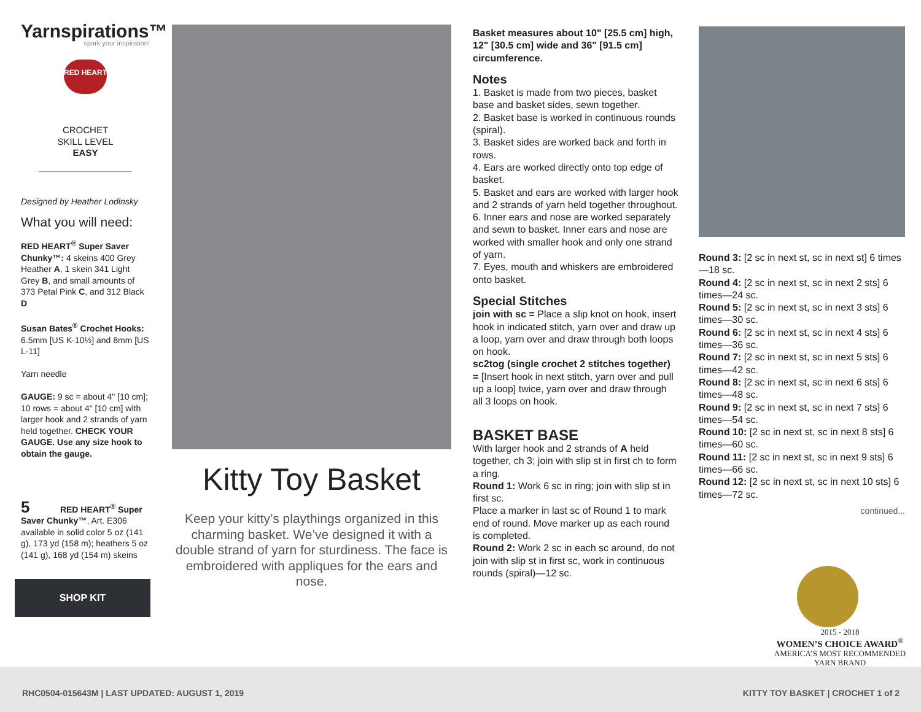Yarnspirations™
spark your inspiration!
RED HEART
CROCHET
SKILL LEVEL
EASY
Designed by Heather Lodinsky
What you will need:
RED HEART<sup>®</sup> Super Saver Chunky™: 4 skeins 400 Grey Heather A, 1 skein 341 Light Grey B, and small amounts of 373 Petal Pink C, and 312 Black D
Susan Bates<sup>®</sup> Crochet Hooks: 6.5mm [US K-10½] and 8mm [US L-11]
Yarn needle
GAUGE: 9 sc = about 4" [10 cm]; 10 rows = about 4" [10 cm] with larger hook and 2 strands of yarn held together. CHECK YOUR GAUGE. Use any size hook to obtain the gauge.
5 RED HEART<sup>®</sup> Super Saver Chunky™, Art. E306 available in solid color 5 oz (141 g), 173 yd (158 m); heathers 5 oz (141 g), 168 yd (154 m) skeins
SHOP KIT
Kitty Toy Basket
Keep your kitty’s playthings organized in this charming basket. We’ve designed it with a double strand of yarn for sturdiness. The face is embroidered with appliques for the ears and nose.
Basket measures about 10" [25.5 cm] high, 12" [30.5 cm] wide and 36" [91.5 cm] circumference.
Notes
1. Basket is made from two pieces, basket base and basket sides, sewn together.
2. Basket base is worked in continuous rounds (spiral).
3. Basket sides are worked back and forth in rows.
4. Ears are worked directly onto top edge of basket.
5. Basket and ears are worked with larger hook and 2 strands of yarn held together throughout.
6. Inner ears and nose are worked separately and sewn to basket. Inner ears and nose are worked with smaller hook and only one strand of yarn.
7. Eyes, mouth and whiskers are embroidered onto basket.
Special Stitches
join with sc = Place a slip knot on hook, insert hook in indicated stitch, yarn over and draw up a loop, yarn over and draw through both loops on hook.
sc2tog (single crochet 2 stitches together) = [Insert hook in next stitch, yarn over and pull up a loop] twice, yarn over and draw through all 3 loops on hook.
BASKET BASE
With larger hook and 2 strands of A held together, ch 3; join with slip st in first ch to form a ring.
Round 1: Work 6 sc in ring; join with slip st in first sc.
Place a marker in last sc of Round 1 to mark end of round. Move marker up as each round is completed.
Round 2: Work 2 sc in each sc around, do not join with slip st in first sc, work in continuous rounds (spiral)—12 sc.
Round 3: [2 sc in next st, sc in next st] 6 times—18 sc.
Round 4: [2 sc in next st, sc in next 2 sts] 6 times—24 sc.
Round 5: [2 sc in next st, sc in next 3 sts] 6 times—30 sc.
Round 6: [2 sc in next st, sc in next 4 sts] 6 times—36 sc.
Round 7: [2 sc in next st, sc in next 5 sts] 6 times—42 sc.
Round 8: [2 sc in next st, sc in next 6 sts] 6 times—48 sc.
Round 9: [2 sc in next st, sc in next 7 sts] 6 times—54 sc.
Round 10: [2 sc in next st, sc in next 8 sts] 6 times—60 sc.
Round 11: [2 sc in next st, sc in next 9 sts] 6 times—66 sc.
Round 12: [2 sc in next st, sc in next 10 sts] 6 times—72 sc.
continued...
2015 - 2018
WOMEN’S CHOICE AWARD<sup>®</sup>
AMERICA’S MOST RECOMMENDED
YARN BRAND
RHC0504-015643M | LAST UPDATED: AUGUST 1, 2019 KITTY TOY BASKET | CROCHET 1 of 2